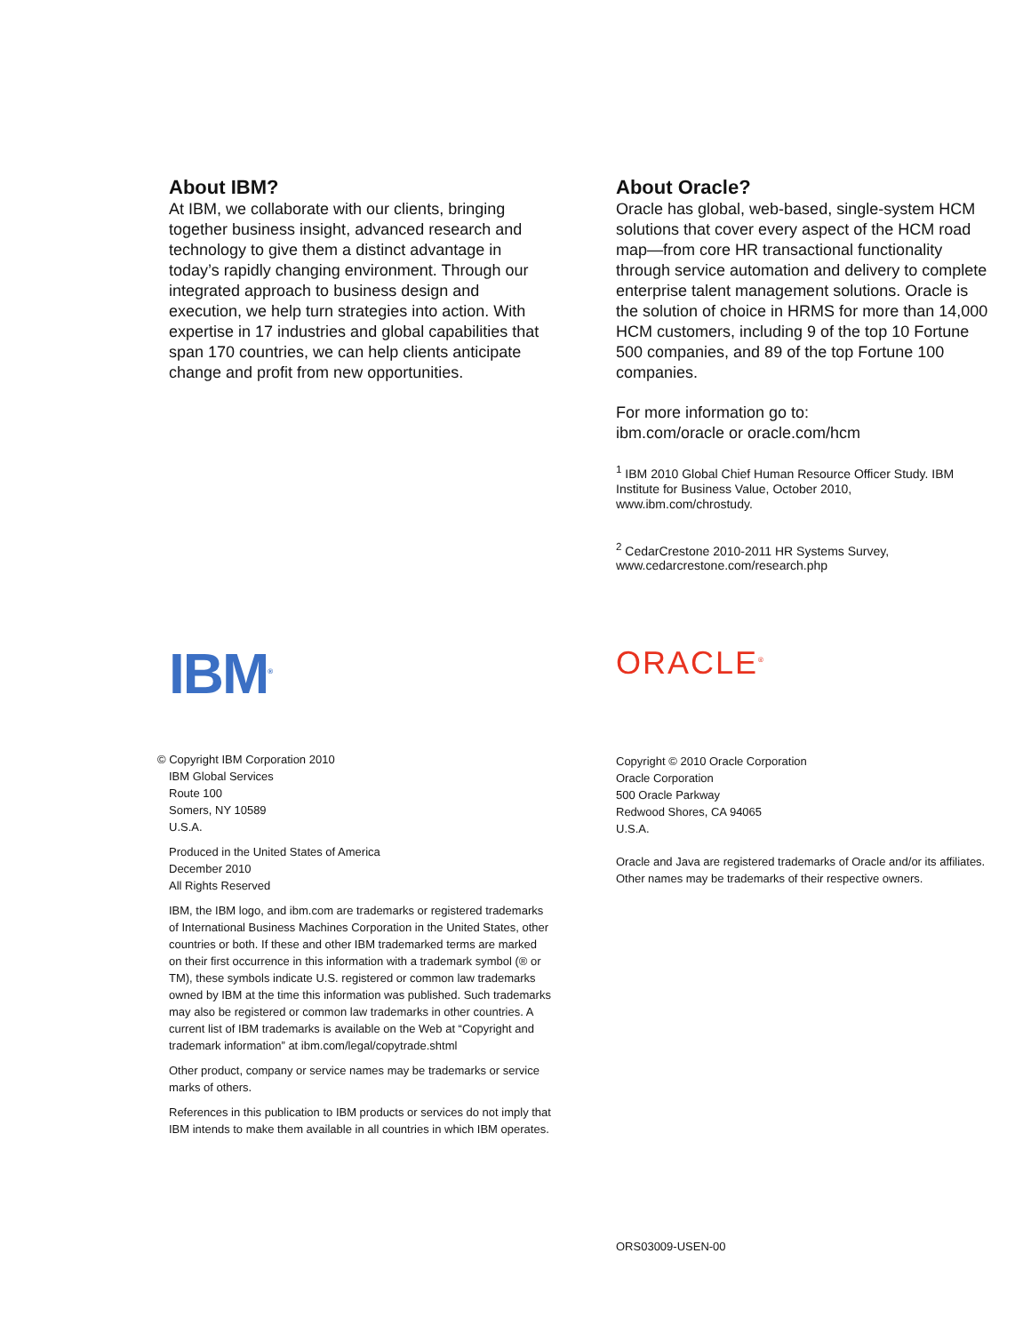About IBM?
At IBM, we collaborate with our clients, bringing together business insight, advanced research and technology to give them a distinct advantage in today’s rapidly changing environment. Through our integrated approach to business design and execution, we help turn strategies into action. With expertise in 17 industries and global capabilities that span 170 countries, we can help clients anticipate change and profit from new opportunities.
IBM<sup>®</sup>
© Copyright IBM Corporation 2010
IBM Global Services
Route 100
Somers, NY 10589
U.S.A.
Produced in the United States of America
December 2010
All Rights Reserved
IBM, the IBM logo, and ibm.com are trademarks or registered trademarks of International Business Machines Corporation in the United States, other countries or both. If these and other IBM trademarked terms are marked on their first occurrence in this information with a trademark symbol (® or TM), these symbols indicate U.S. registered or common law trademarks owned by IBM at the time this information was published. Such trademarks may also be registered or common law trademarks in other countries. A current list of IBM trademarks is available on the Web at “Copyright and trademark information” at ibm.com/legal/copytrade.shtml
Other product, company or service names may be trademarks or service marks of others.
References in this publication to IBM products or services do not imply that IBM intends to make them available in all countries in which IBM operates.
About Oracle?
Oracle has global, web-based, single-system HCM solutions that cover every aspect of the HCM road map—from core HR transactional functionality through service automation and delivery to complete enterprise talent management solutions. Oracle is the solution of choice in HRMS for more than 14,000 HCM customers, including 9 of the top 10 Fortune 500 companies, and 89 of the top Fortune 100 companies.
For more information go to:
ibm.com/oracle or oracle.com/hcm
<sup>1</sup> IBM 2010 Global Chief Human Resource Officer Study. IBM Institute for Business Value, October 2010, www.ibm.com/chrostudy.
<sup>2</sup> CedarCrestone 2010-2011 HR Systems Survey, www.cedarcrestone.com/research.php
ORACLE<sup>®</sup>
Copyright © 2010 Oracle Corporation
Oracle Corporation
500 Oracle Parkway
Redwood Shores, CA 94065
U.S.A.
Oracle and Java are registered trademarks of Oracle and/or its affiliates. Other names may be trademarks of their respective owners.
ORS03009-USEN-00